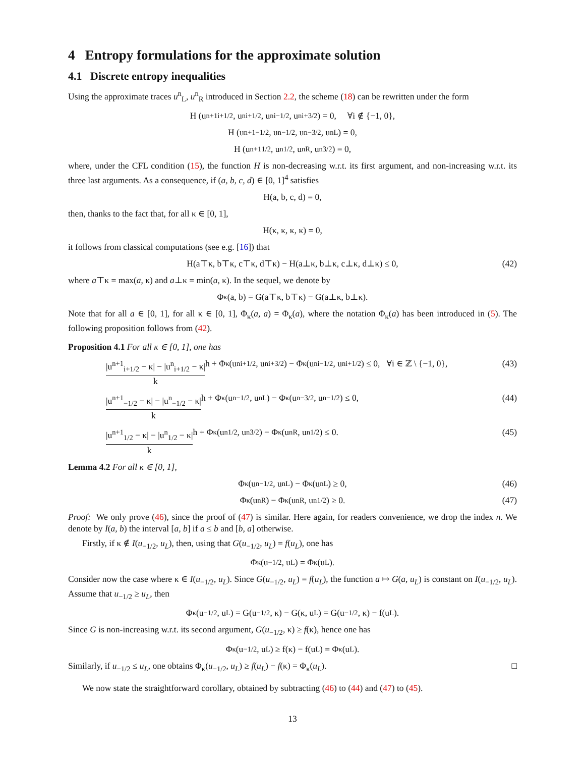4 Entropy formulations for the approximate solution
4.1 Discrete entropy inequalities
Using the approximate traces u<sup>n</sup><sub>L</sub>, u<sup>n</sup><sub>R</sub> introduced in Section 2.2, the scheme (18) can be rewritten under the form
H (u<sup>n+1</sup><sub>i+1/2</sub>, u<sup>n</sup><sub>i+1/2</sub>, u<sup>n</sup><sub>i−1/2</sub>, u<sup>n</sup><sub>i+3/2</sub>) = 0, ∀i ∉ {−1, 0},
H (u<sup>n+1</sup><sub>−1/2</sub>, u<sup>n</sup><sub>−1/2</sub>, u<sup>n</sup><sub>−3/2</sub>, u<sup>n</sup><sub>L</sub>) = 0,
H (u<sup>n+1</sup><sub>1/2</sub>, u<sup>n</sup><sub>1/2</sub>, u<sup>n</sup><sub>R</sub>, u<sup>n</sup><sub>3/2</sub>) = 0,
where, under the CFL condition (15), the function H is non-decreasing w.r.t. its first argument, and non-increasing w.r.t. its three last arguments. As a consequence, if (a, b, c, d) ∈ [0, 1]<sup>4</sup> satisfies
H(a, b, c, d) = 0,
then, thanks to the fact that, for all κ ∈ [0, 1],
H(κ, κ, κ, κ) = 0,
it follows from classical computations (see e.g. [16]) that
H(a⊤κ, b⊤κ, c⊤κ, d⊤κ) − H(a⊥κ, b⊥κ, c⊥κ, d⊥κ) ≤ 0, (42)
where a⊤κ = max(a, κ) and a⊥κ = min(a, κ). In the sequel, we denote by
Φ<sub>κ</sub>(a, b) = G(a⊤κ, b⊤κ) − G(a⊥κ, b⊥κ).
Note that for all a ∈ [0, 1], for all κ ∈ [0, 1], Φ<sub>κ</sub>(a, a) = Φ<sub>κ</sub>(a), where the notation Φ<sub>κ</sub>(a) has been introduced in (5). The following proposition follows from (42).
Proposition 4.1 For all κ ∈ [0, 1], one has
|u<sup>n+1</sup><sub>i+1/2</sub> − κ| − |u<sup>n</sup><sub>i+1/2</sub> − κ| k h + Φ<sub>κ</sub>(u<sup>n</sup><sub>i+1/2</sub>, u<sup>n</sup><sub>i+3/2</sub>) − Φ<sub>κ</sub>(u<sup>n</sup><sub>i−1/2</sub>, u<sup>n</sup><sub>i+1/2</sub>) ≤ 0, ∀i ∈ ℤ \ {−1, 0}, (43)
|u<sup>n+1</sup><sub>−1/2</sub> − κ| − |u<sup>n</sup><sub>−1/2</sub> − κ| k h + Φ<sub>κ</sub>(u<sup>n</sup><sub>−1/2</sub>, u<sup>n</sup><sub>L</sub>) − Φ<sub>κ</sub>(u<sup>n</sup><sub>−3/2</sub>, u<sup>n</sup><sub>−1/2</sub>) ≤ 0, (44)
|u<sup>n+1</sup><sub>1/2</sub> − κ| − |u<sup>n</sup><sub>1/2</sub> − κ| k h + Φ<sub>κ</sub>(u<sup>n</sup><sub>1/2</sub>, u<sup>n</sup><sub>3/2</sub>) − Φ<sub>κ</sub>(u<sup>n</sup><sub>R</sub>, u<sup>n</sup><sub>1/2</sub>) ≤ 0. (45)
Lemma 4.2 For all κ ∈ [0, 1],
Φ<sub>κ</sub>(u<sup>n</sup><sub>−1/2</sub>, u<sup>n</sup><sub>L</sub>) − Φ<sub>κ</sub>(u<sup>n</sup><sub>L</sub>) ≥ 0, (46)
Φ<sub>κ</sub>(u<sup>n</sup><sub>R</sub>) − Φ<sub>κ</sub>(u<sup>n</sup><sub>R</sub>, u<sup>n</sup><sub>1/2</sub>) ≥ 0. (47)
Proof: We only prove (46), since the proof of (47) is similar. Here again, for readers convenience, we drop the index n. We denote by I(a, b) the interval [a, b] if a ≤ b and [b, a] otherwise.
Firstly, if κ ∉ I(u<sub>−1/2</sub>, u<sub>L</sub>), then, using that G(u<sub>−1/2</sub>, u<sub>L</sub>) = f(u<sub>L</sub>), one has
Φ<sub>κ</sub>(u<sub>−1/2</sub>, u<sub>L</sub>) = Φ<sub>κ</sub>(u<sub>L</sub>).
Consider now the case where κ ∈ I(u<sub>−1/2</sub>, u<sub>L</sub>). Since G(u<sub>−1/2</sub>, u<sub>L</sub>) = f(u<sub>L</sub>), the function a ↦ G(a, u<sub>L</sub>) is constant on I(u<sub>−1/2</sub>, u<sub>L</sub>). Assume that u<sub>−1/2</sub> ≥ u<sub>L</sub>, then
Φ<sub>κ</sub>(u<sub>−1/2</sub>, u<sub>L</sub>) = G(u<sub>−1/2</sub>, κ) − G(κ, u<sub>L</sub>) = G(u<sub>−1/2</sub>, κ) − f(u<sub>L</sub>).
Since G is non-increasing w.r.t. its second argument, G(u<sub>−1/2</sub>, κ) ≥ f(κ), hence one has
Φ<sub>κ</sub>(u<sub>−1/2</sub>, u<sub>L</sub>) ≥ f(κ) − f(u<sub>L</sub>) = Φ<sub>κ</sub>(u<sub>L</sub>).
Similarly, if u<sub>−1/2</sub> ≤ u<sub>L</sub>, one obtains Φ<sub>κ</sub>(u<sub>−1/2</sub>, u<sub>L</sub>) ≥ f(u<sub>L</sub>) − f(κ) = Φ<sub>κ</sub>(u<sub>L</sub>). □
We now state the straightforward corollary, obtained by subtracting (46) to (44) and (47) to (45).
13